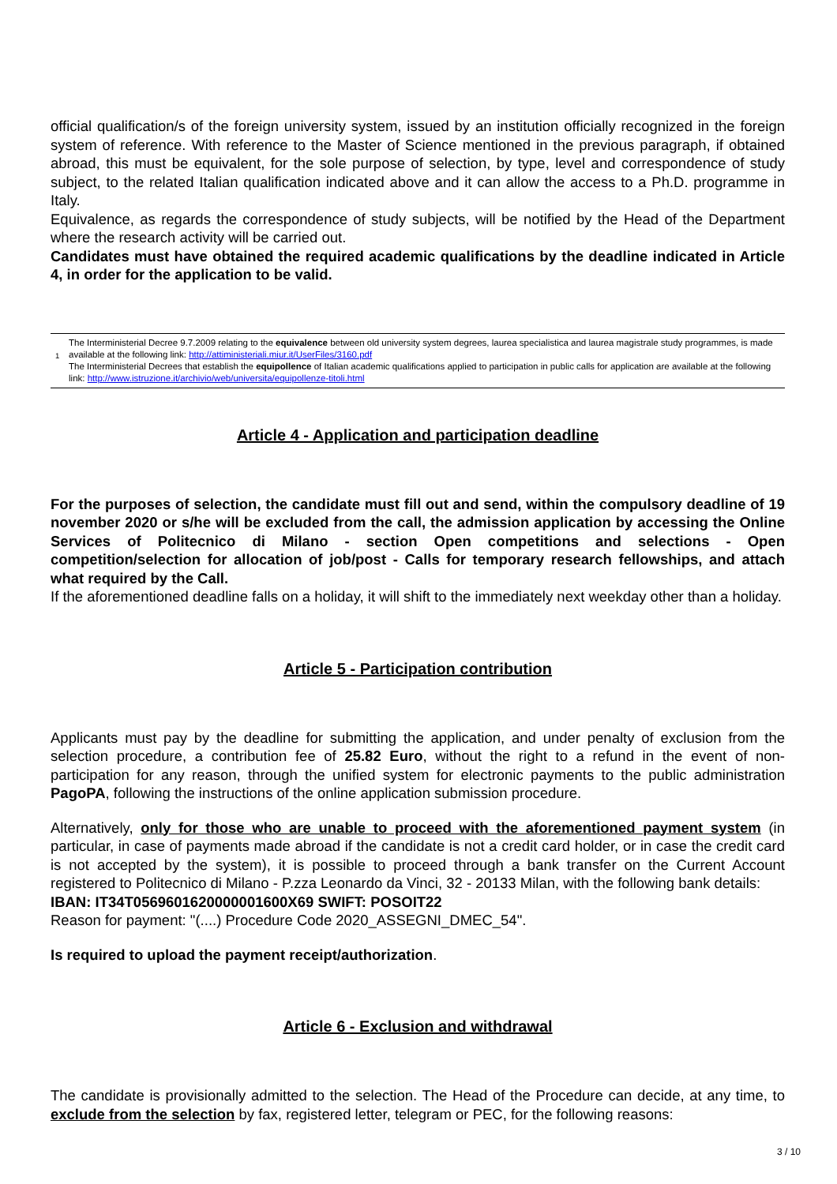official qualification/s of the foreign university system, issued by an institution officially recognized in the foreign system of reference. With reference to the Master of Science mentioned in the previous paragraph, if obtained abroad, this must be equivalent, for the sole purpose of selection, by type, level and correspondence of study subject, to the related Italian qualification indicated above and it can allow the access to a Ph.D. programme in Italy.
Equivalence, as regards the correspondence of study subjects, will be notified by the Head of the Department where the research activity will be carried out.
Candidates must have obtained the required academic qualifications by the deadline indicated in Article 4, in order for the application to be valid.
<sup>1</sup>
The Interministerial Decree 9.7.2009 relating to the equivalence between old university system degrees, laurea specialistica and laurea magistrale study programmes, is made available at the following link: http://attiministeriali.miur.it/UserFiles/3160.pdf
The Interministerial Decrees that establish the equipollence of Italian academic qualifications applied to participation in public calls for application are available at the following link: http://www.istruzione.it/archivio/web/universita/equipollenze-titoli.html
Article 4 - Application and participation deadline
For the purposes of selection, the candidate must fill out and send, within the compulsory deadline of 19 november 2020 or s/he will be excluded from the call, the admission application by accessing the Online Services of Politecnico di Milano - section Open competitions and selections - Open competition/selection for allocation of job/post - Calls for temporary research fellowships, and attach what required by the Call.
If the aforementioned deadline falls on a holiday, it will shift to the immediately next weekday other than a holiday.
Article 5 - Participation contribution
Applicants must pay by the deadline for submitting the application, and under penalty of exclusion from the selection procedure, a contribution fee of 25.82 Euro, without the right to a refund in the event of non-participation for any reason, through the unified system for electronic payments to the public administration PagoPA, following the instructions of the online application submission procedure.
Alternatively, only for those who are unable to proceed with the aforementioned payment system (in particular, in case of payments made abroad if the candidate is not a credit card holder, or in case the credit card is not accepted by the system), it is possible to proceed through a bank transfer on the Current Account registered to Politecnico di Milano - P.zza Leonardo da Vinci, 32 - 20133 Milan, with the following bank details:
IBAN: IT34T0569601620000001600X69 SWIFT: POSOIT22
Reason for payment: "(....) Procedure Code 2020_ASSEGNI_DMEC_54".
Is required to upload the payment receipt/authorization.
Article 6 - Exclusion and withdrawal
The candidate is provisionally admitted to the selection. The Head of the Procedure can decide, at any time, to exclude from the selection by fax, registered letter, telegram or PEC, for the following reasons:
3 / 10